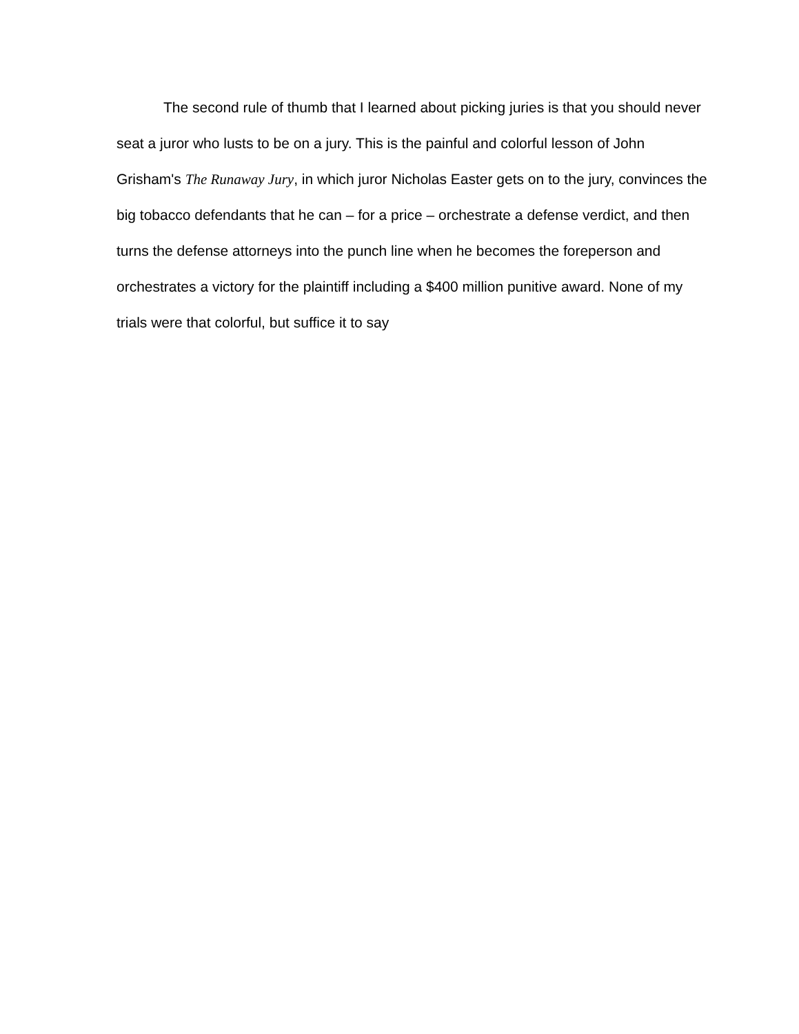The second rule of thumb that I learned about picking juries is that you should never seat a juror who lusts to be on a jury. This is the painful and colorful lesson of John Grisham's The Runaway Jury, in which juror Nicholas Easter gets on to the jury, convinces the big tobacco defendants that he can – for a price – orchestrate a defense verdict, and then turns the defense attorneys into the punch line when he becomes the foreperson and orchestrates a victory for the plaintiff including a $400 million punitive award. None of my trials were that colorful, but suffice it to say